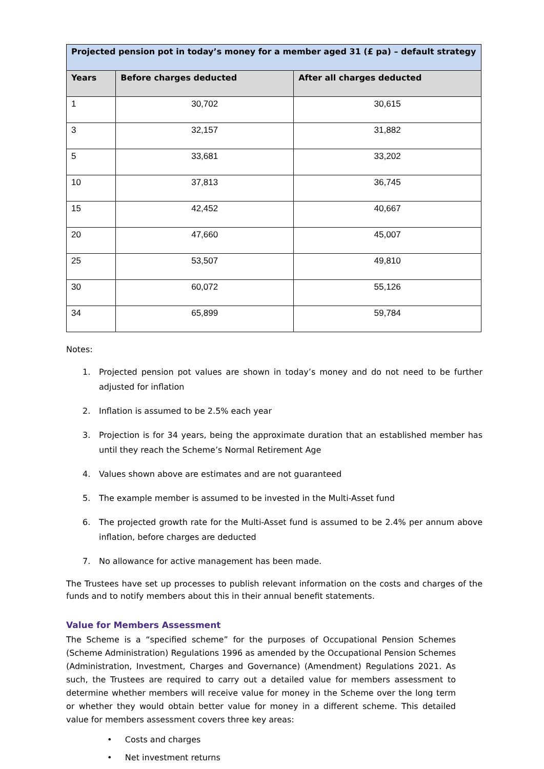| Projected pension pot in today’s money for a member aged 31 (£ pa) – default strategy | | |
| --- | --- | --- |
| Years | Before charges deducted | After all charges deducted |
| 1 | 30,702 | 30,615 |
| 3 | 32,157 | 31,882 |
| 5 | 33,681 | 33,202 |
| 10 | 37,813 | 36,745 |
| 15 | 42,452 | 40,667 |
| 20 | 47,660 | 45,007 |
| 25 | 53,507 | 49,810 |
| 30 | 60,072 | 55,126 |
| 34 | 65,899 | 59,784 |
Notes:
1. Projected pension pot values are shown in today’s money and do not need to be further adjusted for inflation
2. Inflation is assumed to be 2.5% each year
3. Projection is for 34 years, being the approximate duration that an established member has until they reach the Scheme’s Normal Retirement Age
4. Values shown above are estimates and are not guaranteed
5. The example member is assumed to be invested in the Multi-Asset fund
6. The projected growth rate for the Multi-Asset fund is assumed to be 2.4% per annum above inflation, before charges are deducted
7. No allowance for active management has been made.
The Trustees have set up processes to publish relevant information on the costs and charges of the funds and to notify members about this in their annual benefit statements.
Value for Members Assessment
The Scheme is a “specified scheme” for the purposes of Occupational Pension Schemes (Scheme Administration) Regulations 1996 as amended by the Occupational Pension Schemes (Administration, Investment, Charges and Governance) (Amendment) Regulations 2021. As such, the Trustees are required to carry out a detailed value for members assessment to determine whether members will receive value for money in the Scheme over the long term or whether they would obtain better value for money in a different scheme. This detailed value for members assessment covers three key areas:
• Costs and charges
• Net investment returns